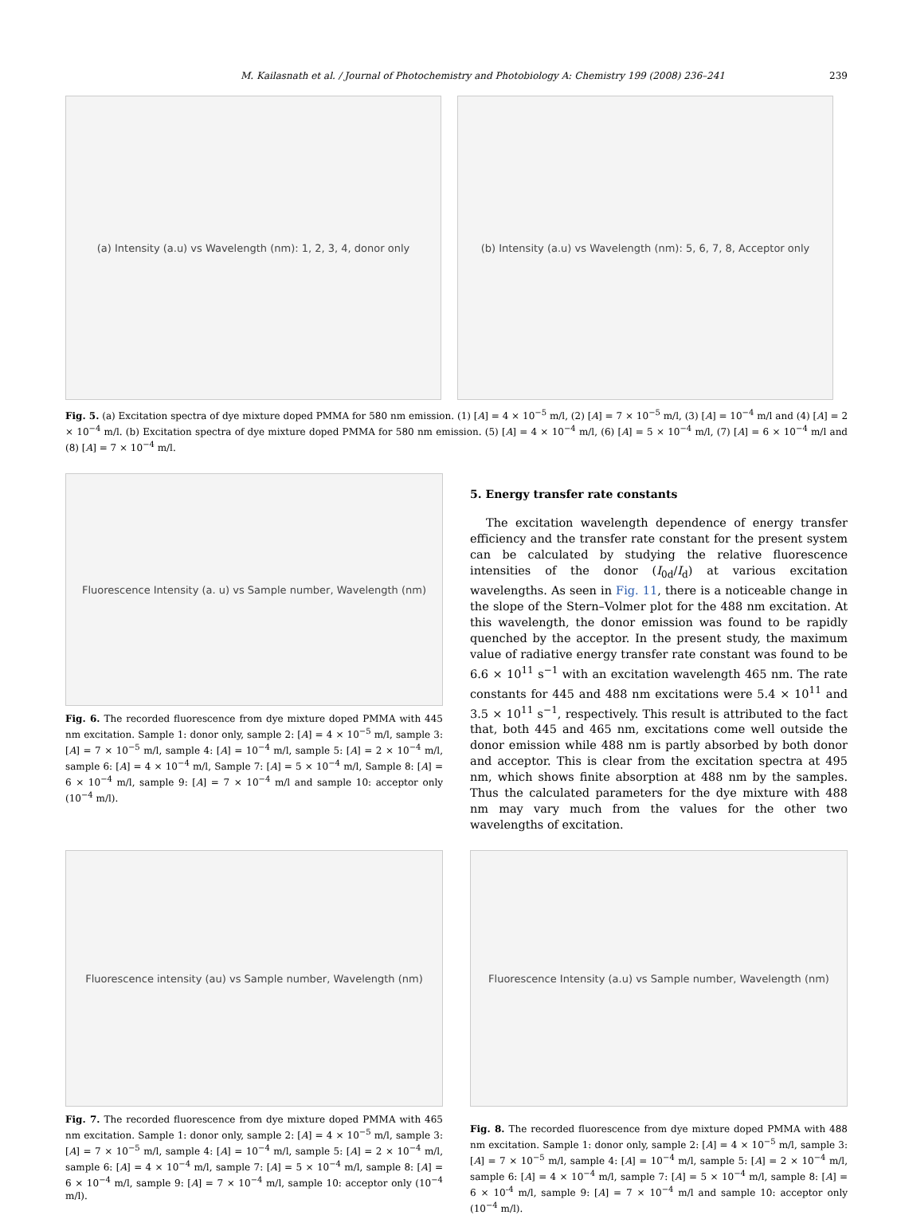M. Kailasnath et al. / Journal of Photochemistry and Photobiology A: Chemistry 199 (2008) 236–241 239
(a) Intensity (a.u) vs Wavelength (nm): 1, 2, 3, 4, donor only
(b) Intensity (a.u) vs Wavelength (nm): 5, 6, 7, 8, Acceptor only
Fig. 5. (a) Excitation spectra of dye mixture doped PMMA for 580 nm emission. (1) [A] = 4 × 10<sup>−5</sup> m/l, (2) [A] = 7 × 10<sup>−5</sup> m/l, (3) [A] = 10<sup>−4</sup> m/l and (4) [A] = 2 × 10<sup>−4</sup> m/l. (b) Excitation spectra of dye mixture doped PMMA for 580 nm emission. (5) [A] = 4 × 10<sup>−4</sup> m/l, (6) [A] = 5 × 10<sup>−4</sup> m/l, (7) [A] = 6 × 10<sup>−4</sup> m/l and (8) [A] = 7 × 10<sup>−4</sup> m/l.
Fluorescence Intensity (a. u) vs Sample number, Wavelength (nm)
Fig. 6. The recorded fluorescence from dye mixture doped PMMA with 445 nm excitation. Sample 1: donor only, sample 2: [A] = 4 × 10<sup>−5</sup> m/l, sample 3: [A] = 7 × 10<sup>−5</sup> m/l, sample 4: [A] = 10<sup>−4</sup> m/l, sample 5: [A] = 2 × 10<sup>−4</sup> m/l, sample 6: [A] = 4 × 10<sup>−4</sup> m/l, Sample 7: [A] = 5 × 10<sup>−4</sup> m/l, Sample 8: [A] = 6 × 10<sup>−4</sup> m/l, sample 9: [A] = 7 × 10<sup>−4</sup> m/l and sample 10: acceptor only (10<sup>−4</sup> m/l).
5. Energy transfer rate constants
The excitation wavelength dependence of energy transfer efficiency and the transfer rate constant for the present system can be calculated by studying the relative fluorescence intensities of the donor (I<sub>0d</sub>/I<sub>d</sub>) at various excitation wavelengths. As seen in Fig. 11, there is a noticeable change in the slope of the Stern–Volmer plot for the 488 nm excitation. At this wavelength, the donor emission was found to be rapidly quenched by the acceptor. In the present study, the maximum value of radiative energy transfer rate constant was found to be 6.6 × 10<sup>11</sup> s<sup>−1</sup> with an excitation wavelength 465 nm. The rate constants for 445 and 488 nm excitations were 5.4 × 10<sup>11</sup> and 3.5 × 10<sup>11</sup> s<sup>−1</sup>, respectively. This result is attributed to the fact that, both 445 and 465 nm, excitations come well outside the donor emission while 488 nm is partly absorbed by both donor and acceptor. This is clear from the excitation spectra at 495 nm, which shows finite absorption at 488 nm by the samples. Thus the calculated parameters for the dye mixture with 488 nm may vary much from the values for the other two wavelengths of excitation.
Fluorescence intensity (au) vs Sample number, Wavelength (nm)
Fig. 7. The recorded fluorescence from dye mixture doped PMMA with 465 nm excitation. Sample 1: donor only, sample 2: [A] = 4 × 10<sup>−5</sup> m/l, sample 3: [A] = 7 × 10<sup>−5</sup> m/l, sample 4: [A] = 10<sup>−4</sup> m/l, sample 5: [A] = 2 × 10<sup>−4</sup> m/l, sample 6: [A] = 4 × 10<sup>−4</sup> m/l, sample 7: [A] = 5 × 10<sup>−4</sup> m/l, sample 8: [A] = 6 × 10<sup>−4</sup> m/l, sample 9: [A] = 7 × 10<sup>−4</sup> m/l, sample 10: acceptor only (10<sup>−4</sup> m/l).
Fluorescence Intensity (a.u) vs Sample number, Wavelength (nm)
Fig. 8. The recorded fluorescence from dye mixture doped PMMA with 488 nm excitation. Sample 1: donor only, sample 2: [A] = 4 × 10<sup>−5</sup> m/l, sample 3: [A] = 7 × 10<sup>−5</sup> m/l, sample 4: [A] = 10<sup>−4</sup> m/l, sample 5: [A] = 2 × 10<sup>−4</sup> m/l, sample 6: [A] = 4 × 10<sup>−4</sup> m/l, sample 7: [A] = 5 × 10<sup>−4</sup> m/l, sample 8: [A] = 6 × 10<sup>-4</sup> m/l, sample 9: [A] = 7 × 10<sup>−4</sup> m/l and sample 10: acceptor only (10<sup>−4</sup> m/l).